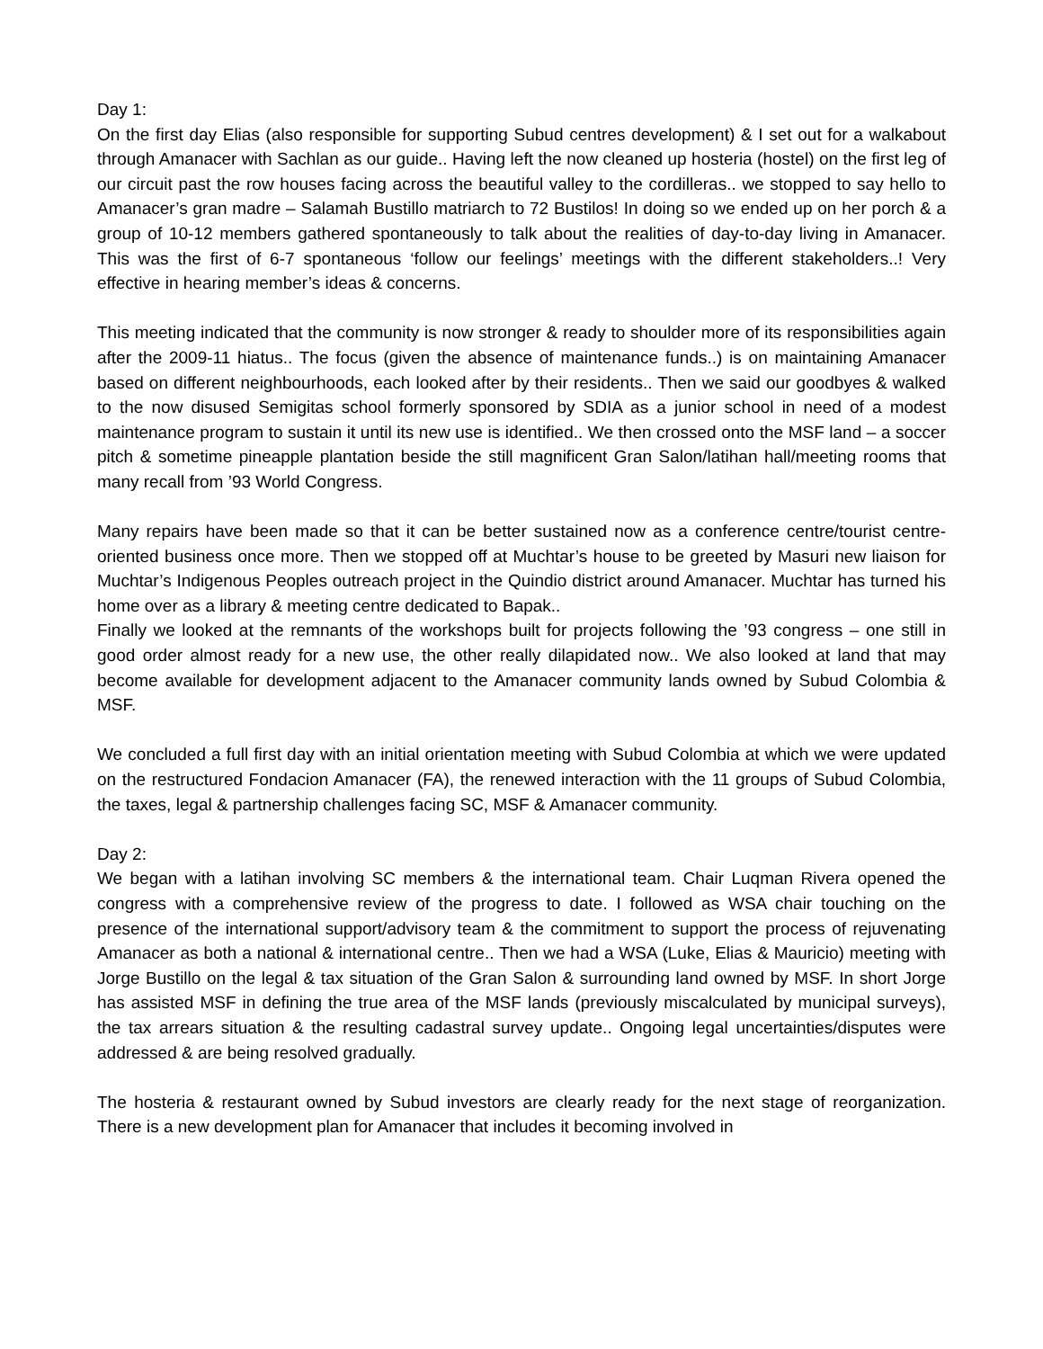Day 1:
On the first day Elias (also responsible for supporting Subud centres development) & I set out for a walkabout through Amanacer with Sachlan as our guide.. Having left the now cleaned up hosteria (hostel) on the first leg of our circuit past the row houses facing across the beautiful valley to the cordilleras.. we stopped to say hello to Amanacer’s gran madre – Salamah Bustillo matriarch to 72 Bustilos! In doing so we ended up on her porch & a group of 10-12 members gathered spontaneously to talk about the realities of day-to-day living in Amanacer. This was the first of 6-7 spontaneous ‘follow our feelings’ meetings with the different stakeholders..! Very effective in hearing member’s ideas & concerns.
This meeting indicated that the community is now stronger & ready to shoulder more of its responsibilities again after the 2009-11 hiatus.. The focus (given the absence of maintenance funds..) is on maintaining Amanacer based on different neighbourhoods, each looked after by their residents.. Then we said our goodbyes & walked to the now disused Semigitas school formerly sponsored by SDIA as a junior school in need of a modest maintenance program to sustain it until its new use is identified.. We then crossed onto the MSF land – a soccer pitch & sometime pineapple plantation beside the still magnificent Gran Salon/latihan hall/meeting rooms that many recall from ’93 World Congress.
Many repairs have been made so that it can be better sustained now as a conference centre/tourist centre-oriented business once more. Then we stopped off at Muchtar’s house to be greeted by Masuri new liaison for Muchtar’s Indigenous Peoples outreach project in the Quindio district around Amanacer. Muchtar has turned his home over as a library & meeting centre dedicated to Bapak..
Finally we looked at the remnants of the workshops built for projects following the ’93 congress – one still in good order almost ready for a new use, the other really dilapidated now.. We also looked at land that may become available for development adjacent to the Amanacer community lands owned by Subud Colombia & MSF.
We concluded a full first day with an initial orientation meeting with Subud Colombia at which we were updated on the restructured Fondacion Amanacer (FA), the renewed interaction with the 11 groups of Subud Colombia, the taxes, legal & partnership challenges facing SC, MSF & Amanacer community.
Day 2:
We began with a latihan involving SC members & the international team. Chair Luqman Rivera opened the congress with a comprehensive review of the progress to date. I followed as WSA chair touching on the presence of the international support/advisory team & the commitment to support the process of rejuvenating Amanacer as both a national & international centre.. Then we had a WSA (Luke, Elias & Mauricio) meeting with Jorge Bustillo on the legal & tax situation of the Gran Salon & surrounding land owned by MSF. In short Jorge has assisted MSF in defining the true area of the MSF lands (previously miscalculated by municipal surveys), the tax arrears situation & the resulting cadastral survey update.. Ongoing legal uncertainties/disputes were addressed & are being resolved gradually.
The hosteria & restaurant owned by Subud investors are clearly ready for the next stage of reorganization. There is a new development plan for Amanacer that includes it becoming involved in